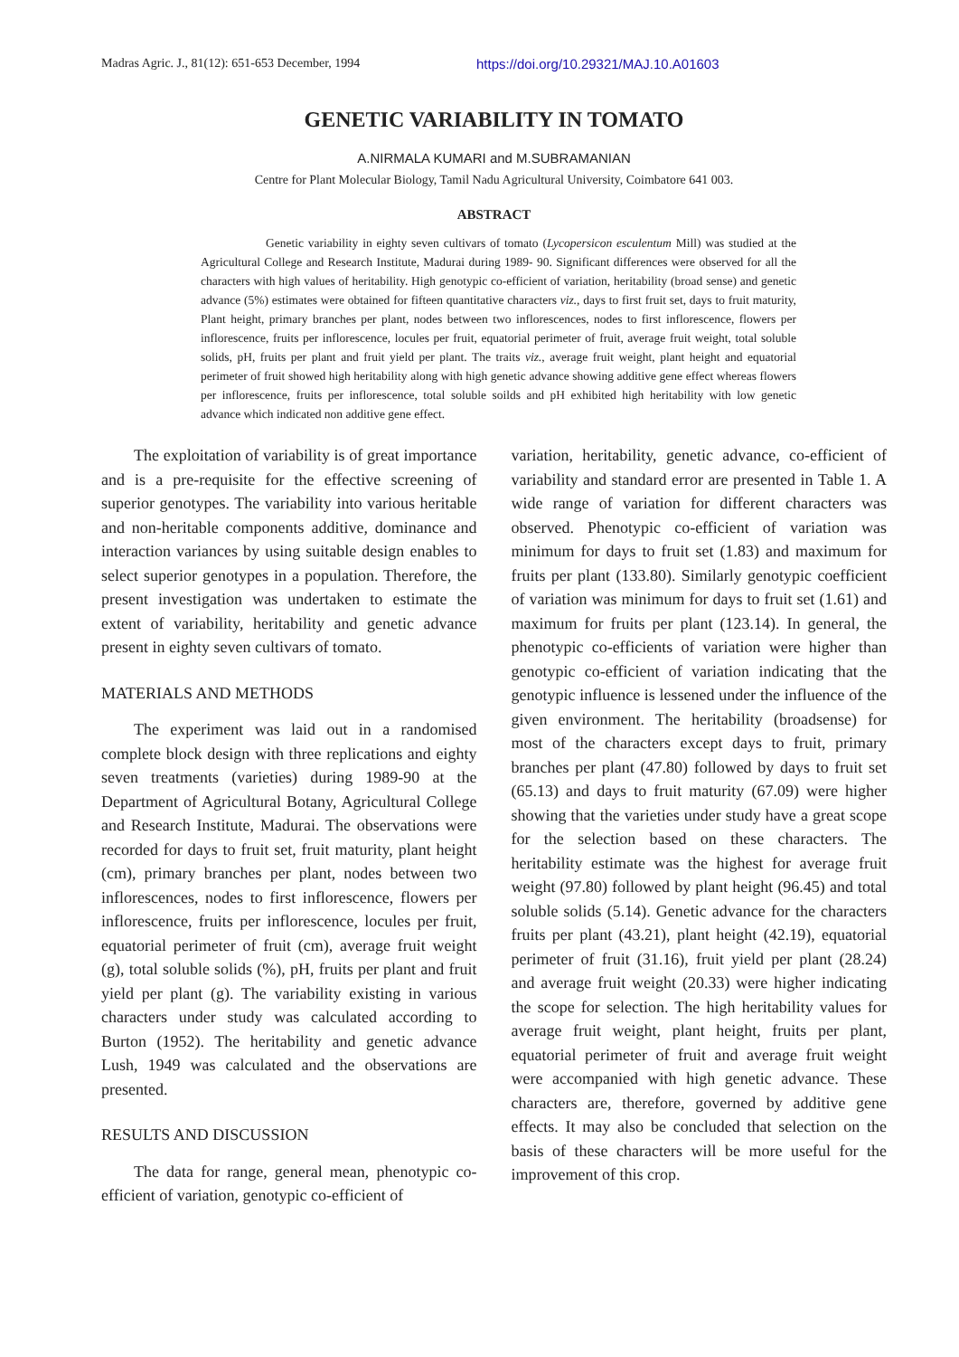Madras Agric. J., 81(12): 651-653 December, 1994 https://doi.org/10.29321/MAJ.10.A01603
GENETIC VARIABILITY IN TOMATO
A.NIRMALA KUMARI and M.SUBRAMANIAN
Centre for Plant Molecular Biology, Tamil Nadu Agricultural University, Coimbatore 641 003.
ABSTRACT
Genetic variability in eighty seven cultivars of tomato (Lycopersicon esculentum Mill) was studied at the Agricultural College and Research Institute, Madurai during 1989- 90. Significant differences were observed for all the characters with high values of heritability. High genotypic co-efficient of variation, heritability (broad sense) and genetic advance (5%) estimates were obtained for fifteen quantitative characters viz., days to first fruit set, days to fruit maturity, Plant height, primary branches per plant, nodes between two inflorescences, nodes to first inflorescence, flowers per inflorescence, fruits per inflorescence, locules per fruit, equatorial perimeter of fruit, average fruit weight, total soluble solids, pH, fruits per plant and fruit yield per plant. The traits viz., average fruit weight, plant height and equatorial perimeter of fruit showed high heritability along with high genetic advance showing additive gene effect whereas flowers per inflorescence, fruits per inflorescence, total soluble soilds and pH exhibited high heritability with low genetic advance which indicated non additive gene effect.
The exploitation of variability is of great importance and is a pre-requisite for the effective screening of superior genotypes. The variability into various heritable and non-heritable components additive, dominance and interaction variances by using suitable design enables to select superior genotypes in a population. Therefore, the present investigation was undertaken to estimate the extent of variability, heritability and genetic advance present in eighty seven cultivars of tomato.
MATERIALS AND METHODS
The experiment was laid out in a randomised complete block design with three replications and eighty seven treatments (varieties) during 1989-90 at the Department of Agricultural Botany, Agricultural College and Research Institute, Madurai. The observations were recorded for days to fruit set, fruit maturity, plant height (cm), primary branches per plant, nodes between two inflorescences, nodes to first inflorescence, flowers per inflorescence, fruits per inflorescence, locules per fruit, equatorial perimeter of fruit (cm), average fruit weight (g), total soluble solids (%), pH, fruits per plant and fruit yield per plant (g). The variability existing in various characters under study was calculated according to Burton (1952). The heritability and genetic advance Lush, 1949 was calculated and the observations are presented.
RESULTS AND DISCUSSION
The data for range, general mean, phenotypic co-efficient of variation, genotypic co-efficient of
variation, heritability, genetic advance, co-efficient of variability and standard error are presented in Table 1. A wide range of variation for different characters was observed. Phenotypic co-efficient of variation was minimum for days to fruit set (1.83) and maximum for fruits per plant (133.80). Similarly genotypic coefficient of variation was minimum for days to fruit set (1.61) and maximum for fruits per plant (123.14). In general, the phenotypic co-efficients of variation were higher than genotypic co-efficient of variation indicating that the genotypic influence is lessened under the influence of the given environment. The heritability (broadsense) for most of the characters except days to fruit, primary branches per plant (47.80) followed by days to fruit set (65.13) and days to fruit maturity (67.09) were higher showing that the varieties under study have a great scope for the selection based on these characters. The heritability estimate was the highest for average fruit weight (97.80) followed by plant height (96.45) and total soluble solids (5.14). Genetic advance for the characters fruits per plant (43.21), plant height (42.19), equatorial perimeter of fruit (31.16), fruit yield per plant (28.24) and average fruit weight (20.33) were higher indicating the scope for selection. The high heritability values for average fruit weight, plant height, fruits per plant, equatorial perimeter of fruit and average fruit weight were accompanied with high genetic advance. These characters are, therefore, governed by additive gene effects. It may also be concluded that selection on the basis of these characters will be more useful for the improvement of this crop.